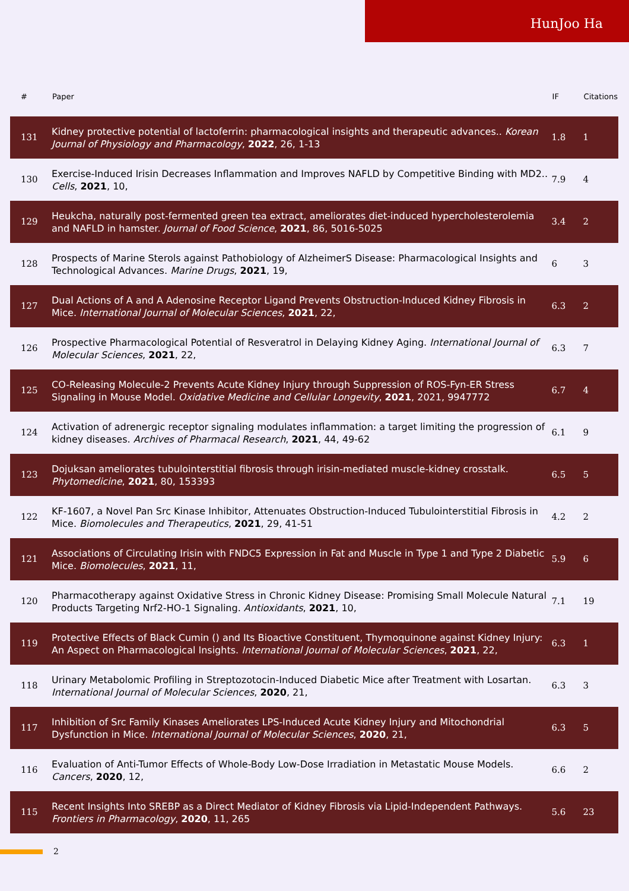HunJoo Ha
| # | Paper | IF | Citations |
| --- | --- | --- | --- |
| 131 | Kidney protective potential of lactoferrin: pharmacological insights and therapeutic advances.. Korean Journal of Physiology and Pharmacology , 2022 , 26, 1-13 | 1.8 | 1 |
| 130 | Exercise-Induced Irisin Decreases Inflammation and Improves NAFLD by Competitive Binding with MD2.. Cells , 2021 , 10, | 7.9 | 4 |
| 129 | Heukcha, naturally post-fermented green tea extract, ameliorates diet-induced hypercholesterolemia and NAFLD in hamster. Journal of Food Science , 2021 , 86, 5016-5025 | 3.4 | 2 |
| 128 | Prospects of Marine Sterols against Pathobiology of AlzheimerS Disease: Pharmacological Insights and Technological Advances. Marine Drugs , 2021 , 19, | 6 | 3 |
| 127 | Dual Actions of A and A Adenosine Receptor Ligand Prevents Obstruction-Induced Kidney Fibrosis in Mice. International Journal of Molecular Sciences , 2021 , 22, | 6.3 | 2 |
| 126 | Prospective Pharmacological Potential of Resveratrol in Delaying Kidney Aging. International Journal of Molecular Sciences , 2021 , 22, | 6.3 | 7 |
| 125 | CO-Releasing Molecule-2 Prevents Acute Kidney Injury through Suppression of ROS-Fyn-ER Stress Signaling in Mouse Model. Oxidative Medicine and Cellular Longevity , 2021 , 2021, 9947772 | 6.7 | 4 |
| 124 | Activation of adrenergic receptor signaling modulates inflammation: a target limiting the progression of kidney diseases. Archives of Pharmacal Research , 2021 , 44, 49-62 | 6.1 | 9 |
| 123 | Dojuksan ameliorates tubulointerstitial fibrosis through irisin-mediated muscle-kidney crosstalk. Phytomedicine , 2021 , 80, 153393 | 6.5 | 5 |
| 122 | KF-1607, a Novel Pan Src Kinase Inhibitor, Attenuates Obstruction-Induced Tubulointerstitial Fibrosis in Mice. Biomolecules and Therapeutics , 2021 , 29, 41-51 | 4.2 | 2 |
| 121 | Associations of Circulating Irisin with FNDC5 Expression in Fat and Muscle in Type 1 and Type 2 Diabetic Mice. Biomolecules , 2021 , 11, | 5.9 | 6 |
| 120 | Pharmacotherapy against Oxidative Stress in Chronic Kidney Disease: Promising Small Molecule Natural Products Targeting Nrf2-HO-1 Signaling. Antioxidants , 2021 , 10, | 7.1 | 19 |
| 119 | Protective Effects of Black Cumin () and Its Bioactive Constituent, Thymoquinone against Kidney Injury: An Aspect on Pharmacological Insights. International Journal of Molecular Sciences , 2021 , 22, | 6.3 | 1 |
| 118 | Urinary Metabolomic Profiling in Streptozotocin-Induced Diabetic Mice after Treatment with Losartan. International Journal of Molecular Sciences , 2020 , 21, | 6.3 | 3 |
| 117 | Inhibition of Src Family Kinases Ameliorates LPS-Induced Acute Kidney Injury and Mitochondrial Dysfunction in Mice. International Journal of Molecular Sciences , 2020 , 21, | 6.3 | 5 |
| 116 | Evaluation of Anti-Tumor Effects of Whole-Body Low-Dose Irradiation in Metastatic Mouse Models. Cancers , 2020 , 12, | 6.6 | 2 |
| 115 | Recent Insights Into SREBP as a Direct Mediator of Kidney Fibrosis via Lipid-Independent Pathways. Frontiers in Pharmacology , 2020 , 11, 265 | 5.6 | 23 |
2